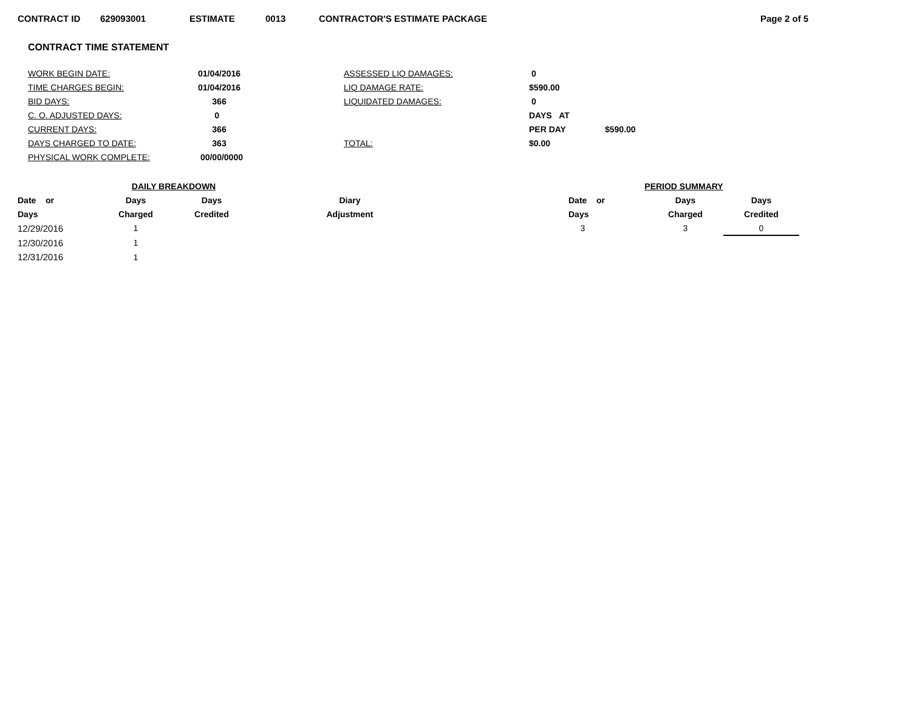CONTRACT ID 629093001 ESTIMATE 0013 CONTRACTOR'S ESTIMATE PACKAGE Page 2 of 5
CONTRACT TIME STATEMENT
| WORK BEGIN DATE: | 01/04/2016 | ASSESSED LIQ DAMAGES: | 0 | |
| TIME CHARGES BEGIN: | 01/04/2016 | LIQ DAMAGE RATE: | $590.00 | |
| BID DAYS: | 366 | LIQUIDATED DAMAGES: | 0 | |
| C. O. ADJUSTED DAYS: | 0 | | DAYS AT | |
| CURRENT DAYS: | 366 | | PER DAY | $590.00 |
| DAYS CHARGED TO DATE: | 363 | TOTAL: | $0.00 | |
| PHYSICAL WORK COMPLETE: | 00/00/0000 | | | |
| | DAILY BREAKDOWN | | | | PERIOD SUMMARY | | |
| --- | --- | --- | --- | --- | --- | --- | --- |
| Date or | Days | Days | Diary | | Date or | Days | Days |
| Days | Charged | Credited | Adjustment | | Days | Charged | Credited |
| 12/29/2016 | 1 | | | | 3 | 3 | 0 |
| 12/30/2016 | 1 | | | | | | |
| 12/31/2016 | 1 | | | | | | |